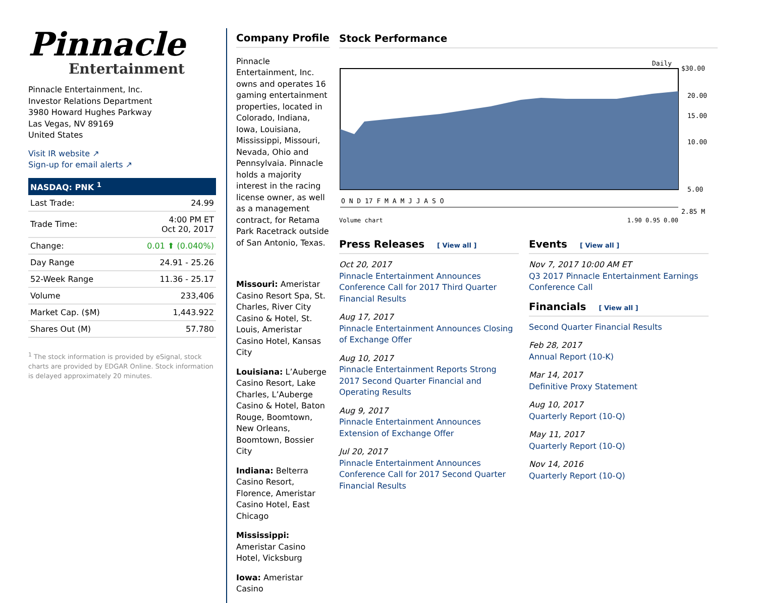Pinnacle
Entertainment
Pinnacle Entertainment, Inc.
Investor Relations Department
3980 Howard Hughes Parkway
Las Vegas, NV 89169
United States
Visit IR website ↗
Sign-up for email alerts ↗
NASDAQ: PNK <sup>1</sup>
| Last Trade: | 24.99 |
| Trade Time: | 4:00 PM ET Oct 20, 2017 |
| Change: | 0.01 ⬆ (0.040%) |
| Day Range | 24.91 - 25.26 |
| 52-Week Range | 11.36 - 25.17 |
| Volume | 233,406 |
| Market Cap. ($M) | 1,443.922 |
| Shares Out (M) | 57.780 |
<sup>1</sup> The stock information is provided by eSignal, stock charts are provided by EDGAR Online. Stock information is delayed approximately 20 minutes.
Company Profile
Pinnacle Entertainment, Inc. owns and operates 16 gaming entertainment properties, located in Colorado, Indiana, Iowa, Louisiana, Mississippi, Missouri, Nevada, Ohio and Pennsylvaia. Pinnacle holds a majority interest in the racing license owner, as well as a management contract, for Retama Park Racetrack outside of San Antonio, Texas.
Missouri: Ameristar Casino Resort Spa, St. Charles, River City Casino & Hotel, St. Louis, Ameristar Casino Hotel, Kansas City
Louisiana: L’Auberge Casino Resort, Lake Charles, L’Auberge Casino & Hotel, Baton Rouge, Boomtown, New Orleans, Boomtown, Bossier City
Indiana: Belterra Casino Resort, Florence, Ameristar Casino Hotel, East Chicago
Mississippi: Ameristar Casino Hotel, Vicksburg
Iowa: Ameristar Casino
Stock Performance
Daily
O N D 17 F M A M J J A S O
$30.00
20.00
15.00
10.00
5.00
2.85 M
Volume chart 1.90 0.95 0.00
Press Releases [ View all ]
Oct 20, 2017
Pinnacle Entertainment Announces Conference Call for 2017 Third Quarter Financial Results
Aug 17, 2017
Pinnacle Entertainment Announces Closing of Exchange Offer
Aug 10, 2017
Pinnacle Entertainment Reports Strong 2017 Second Quarter Financial and Operating Results
Aug 9, 2017
Pinnacle Entertainment Announces Extension of Exchange Offer
Jul 20, 2017
Pinnacle Entertainment Announces Conference Call for 2017 Second Quarter Financial Results
Events [ View all ]
Nov 7, 2017 10:00 AM ET
Q3 2017 Pinnacle Entertainment Earnings Conference Call
Financials [ View all ]
Second Quarter Financial Results
Feb 28, 2017
Annual Report (10-K)
Mar 14, 2017
Definitive Proxy Statement
Aug 10, 2017
Quarterly Report (10-Q)
May 11, 2017
Quarterly Report (10-Q)
Nov 14, 2016
Quarterly Report (10-Q)